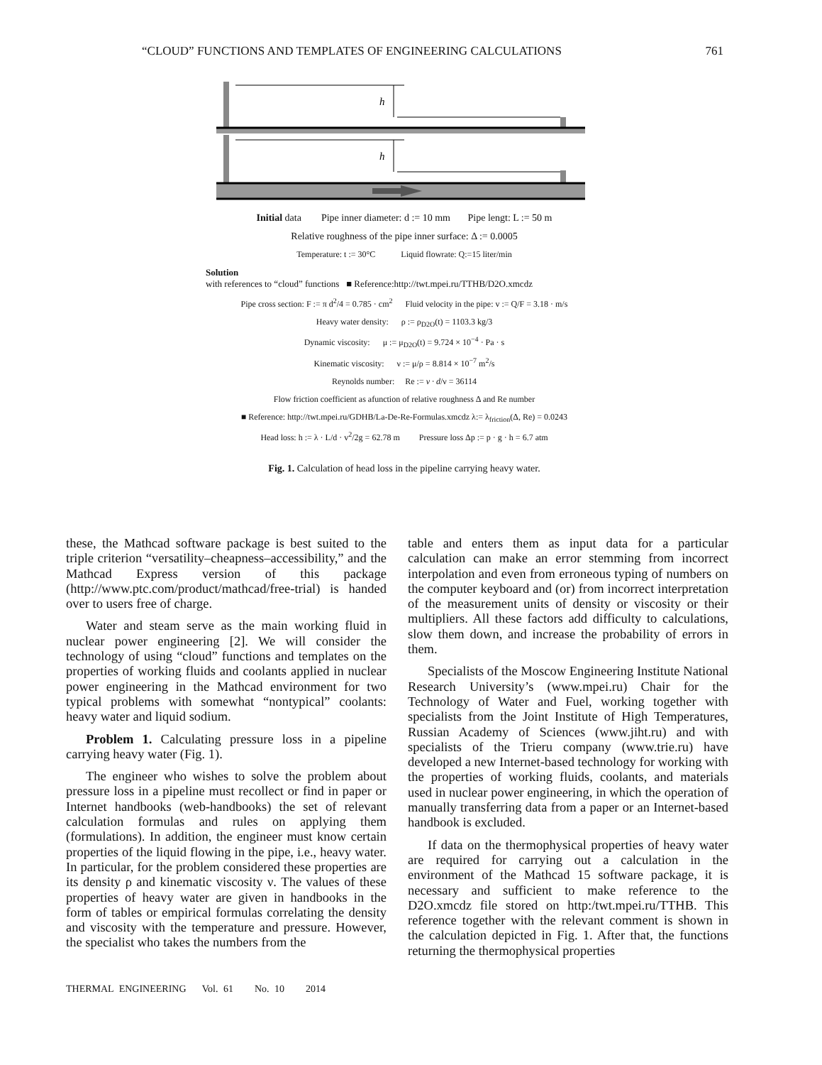“CLOUD” FUNCTIONS AND TEMPLATES OF ENGINEERING CALCULATIONS 761
h
h
Initial data Pipe inner diameter: d := 10 mm Pipe lengt: L := 50 m
Relative roughness of the pipe inner surface: Δ := 0.0005
Temperature: t := 30°C Liquid flowrate: Q:=15 liter/min
Solution
with references to “cloud” functions ■ Reference:http://twt.mpei.ru/TTHB/D2O.xmcdz
Pipe cross section: F := π d<sup>2</sup>/4 = 0.785 · cm<sup>2</sup> Fluid velocity in the pipe: v := Q/F = 3.18 · m/s
Heavy water density: ρ := ρ<sub>D2O</sub>(t) = 1103.3 kg/3
Dynamic viscosity: μ := μ<sub>D2O</sub>(t) = 9.724 × 10<sup>−4</sup> · Pa · s
Kinematic viscosity: ν := μ/ρ = 8.814 × 10<sup>−7</sup> m<sup>2</sup>/s
Reynolds number: Re := v · d/ν = 36114
Flow friction coefficient as afunction of relative roughness Δ and Re number
■ Reference: http://twt.mpei.ru/GDHB/La-De-Re-Formulas.xmcdz λ:= λ<sub>friction</sub>(Δ, Re) = 0.0243
Head loss: h := λ · L/d · v<sup>2</sup>/2g = 62.78 m Pressure loss Δp := p · g · h = 6.7 atm
Fig. 1. Calculation of head loss in the pipeline carrying heavy water.
these, the Mathcad software package is best suited to the triple criterion “versatility–cheapness–accessibility,” and the Mathcad Express version of this package (http://www.ptc.com/product/mathcad/free-trial) is handed over to users free of charge.
Water and steam serve as the main working fluid in nuclear power engineering [2]. We will consider the technology of using “cloud” functions and templates on the properties of working fluids and coolants applied in nuclear power engineering in the Mathcad environment for two typical problems with somewhat “nontypical” coolants: heavy water and liquid sodium.
Problem 1. Calculating pressure loss in a pipeline carrying heavy water (Fig. 1).
The engineer who wishes to solve the problem about pressure loss in a pipeline must recollect or find in paper or Internet handbooks (web-handbooks) the set of relevant calculation formulas and rules on applying them (formulations). In addition, the engineer must know certain properties of the liquid flowing in the pipe, i.e., heavy water. In particular, for the problem considered these properties are its density ρ and kinematic viscosity ν. The values of these properties of heavy water are given in handbooks in the form of tables or empirical formulas correlating the density and viscosity with the temperature and pressure. However, the specialist who takes the numbers from the
table and enters them as input data for a particular calculation can make an error stemming from incorrect interpolation and even from erroneous typing of numbers on the computer keyboard and (or) from incorrect interpretation of the measurement units of density or viscosity or their multipliers. All these factors add difficulty to calculations, slow them down, and increase the probability of errors in them.
Specialists of the Moscow Engineering Institute National Research University’s (www.mpei.ru) Chair for the Technology of Water and Fuel, working together with specialists from the Joint Institute of High Temperatures, Russian Academy of Sciences (www.jiht.ru) and with specialists of the Trieru company (www.trie.ru) have developed a new Internet-based technology for working with the properties of working fluids, coolants, and materials used in nuclear power engineering, in which the operation of manually transferring data from a paper or an Internet-based handbook is excluded.
If data on the thermophysical properties of heavy water are required for carrying out a calculation in the environment of the Mathcad 15 software package, it is necessary and sufficient to make reference to the D2O.xmcdz file stored on http:/twt.mpei.ru/TTHB. This reference together with the relevant comment is shown in the calculation depicted in Fig. 1. After that, the functions returning the thermophysical properties
THERMAL ENGINEERING Vol. 61 No. 10 2014